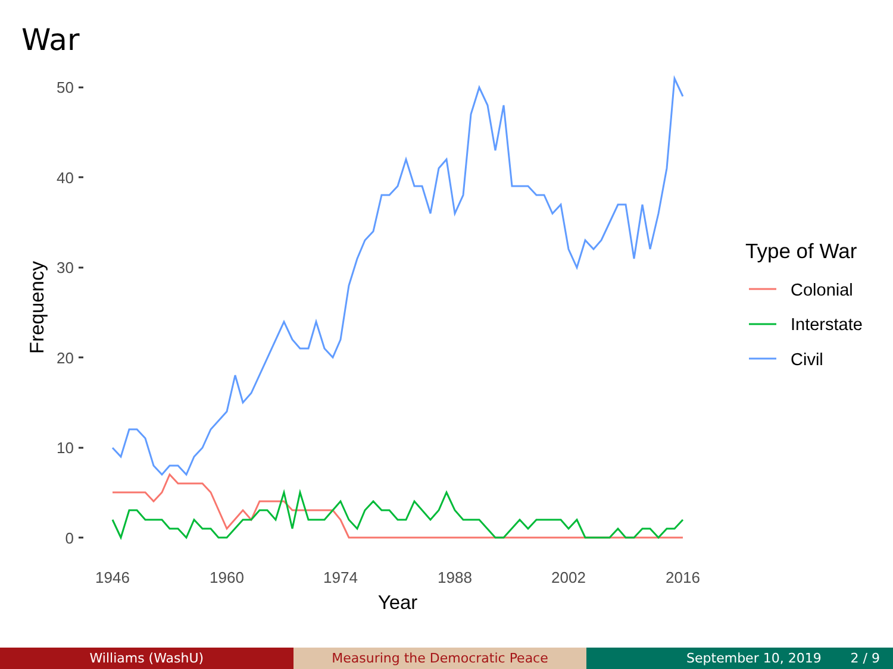War
50
40
30
20
10
0
1946
1960
1974
1988
2002
2016
Year
Frequency
Type of War
Colonial
Interstate
Civil
Williams (WashU) Measuring the Democratic Peace September 10, 2019 2 / 9